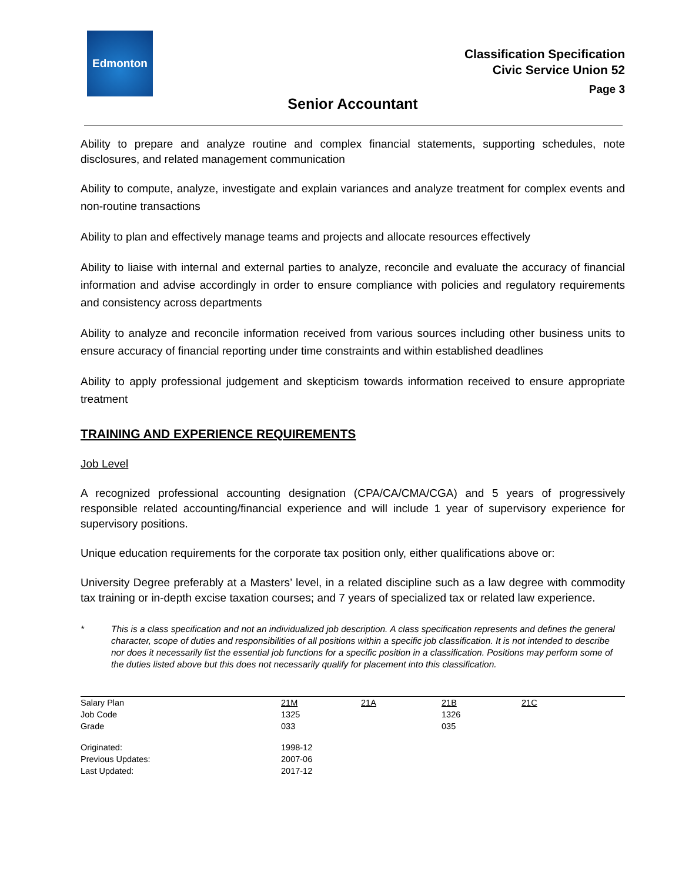Edmonton
Classification Specification
Civic Service Union 52
Page 3
Senior Accountant
Ability to prepare and analyze routine and complex financial statements, supporting schedules, note disclosures, and related management communication
Ability to compute, analyze, investigate and explain variances and analyze treatment for complex events and non-routine transactions
Ability to plan and effectively manage teams and projects and allocate resources effectively
Ability to liaise with internal and external parties to analyze, reconcile and evaluate the accuracy of financial information and advise accordingly in order to ensure compliance with policies and regulatory requirements and consistency across departments
Ability to analyze and reconcile information received from various sources including other business units to ensure accuracy of financial reporting under time constraints and within established deadlines
Ability to apply professional judgement and skepticism towards information received to ensure appropriate treatment
TRAINING AND EXPERIENCE REQUIREMENTS
Job Level
A recognized professional accounting designation (CPA/CA/CMA/CGA) and 5 years of progressively responsible related accounting/financial experience and will include 1 year of supervisory experience for supervisory positions.
Unique education requirements for the corporate tax position only, either qualifications above or:
University Degree preferably at a Masters’ level, in a related discipline such as a law degree with commodity tax training or in-depth excise taxation courses; and 7 years of specialized tax or related law experience.
* This is a class specification and not an individualized job description. A class specification represents and defines the general character, scope of duties and responsibilities of all positions within a specific job classification. It is not intended to describe nor does it necessarily list the essential job functions for a specific position in a classification. Positions may perform some of the duties listed above but this does not necessarily qualify for placement into this classification.
| Salary Plan | 21M | 21A | 21B | 21C |
| Job Code | 1325 | | 1326 | |
| Grade | 033 | | 035 | |
| Originated: | 1998-12 | | | |
| Previous Updates: | 2007-06 | | | |
| Last Updated: | 2017-12 | | | |